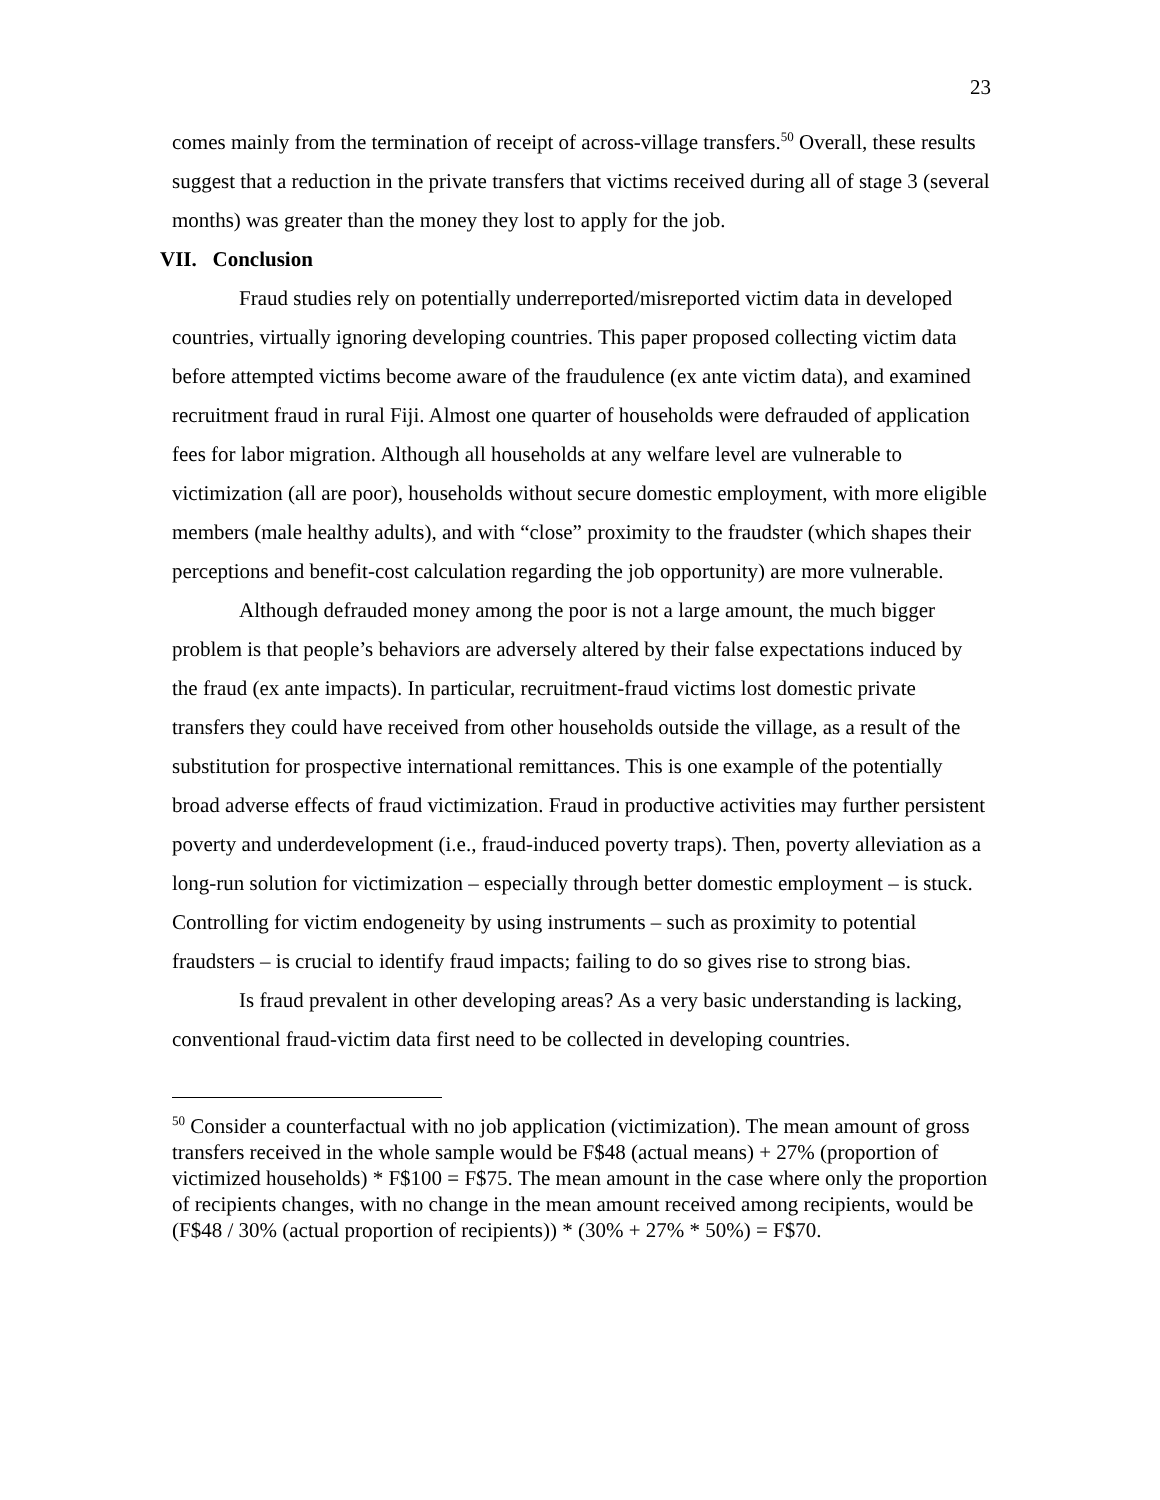23
comes mainly from the termination of receipt of across-village transfers.<sup>50</sup> Overall, these results suggest that a reduction in the private transfers that victims received during all of stage 3 (several months) was greater than the money they lost to apply for the job.
VII. Conclusion
Fraud studies rely on potentially underreported/misreported victim data in developed countries, virtually ignoring developing countries. This paper proposed collecting victim data before attempted victims become aware of the fraudulence (ex ante victim data), and examined recruitment fraud in rural Fiji. Almost one quarter of households were defrauded of application fees for labor migration. Although all households at any welfare level are vulnerable to victimization (all are poor), households without secure domestic employment, with more eligible members (male healthy adults), and with “close” proximity to the fraudster (which shapes their perceptions and benefit-cost calculation regarding the job opportunity) are more vulnerable.
Although defrauded money among the poor is not a large amount, the much bigger problem is that people’s behaviors are adversely altered by their false expectations induced by the fraud (ex ante impacts). In particular, recruitment-fraud victims lost domestic private transfers they could have received from other households outside the village, as a result of the substitution for prospective international remittances. This is one example of the potentially broad adverse effects of fraud victimization. Fraud in productive activities may further persistent poverty and underdevelopment (i.e., fraud-induced poverty traps). Then, poverty alleviation as a long-run solution for victimization – especially through better domestic employment – is stuck. Controlling for victim endogeneity by using instruments – such as proximity to potential fraudsters – is crucial to identify fraud impacts; failing to do so gives rise to strong bias.
Is fraud prevalent in other developing areas? As a very basic understanding is lacking, conventional fraud-victim data first need to be collected in developing countries.
<sup>50</sup> Consider a counterfactual with no job application (victimization). The mean amount of gross transfers received in the whole sample would be F$48 (actual means) + 27% (proportion of victimized households) * F$100 = F$75. The mean amount in the case where only the proportion of recipients changes, with no change in the mean amount received among recipients, would be (F$48 / 30% (actual proportion of recipients)) * (30% + 27% * 50%) = F$70.